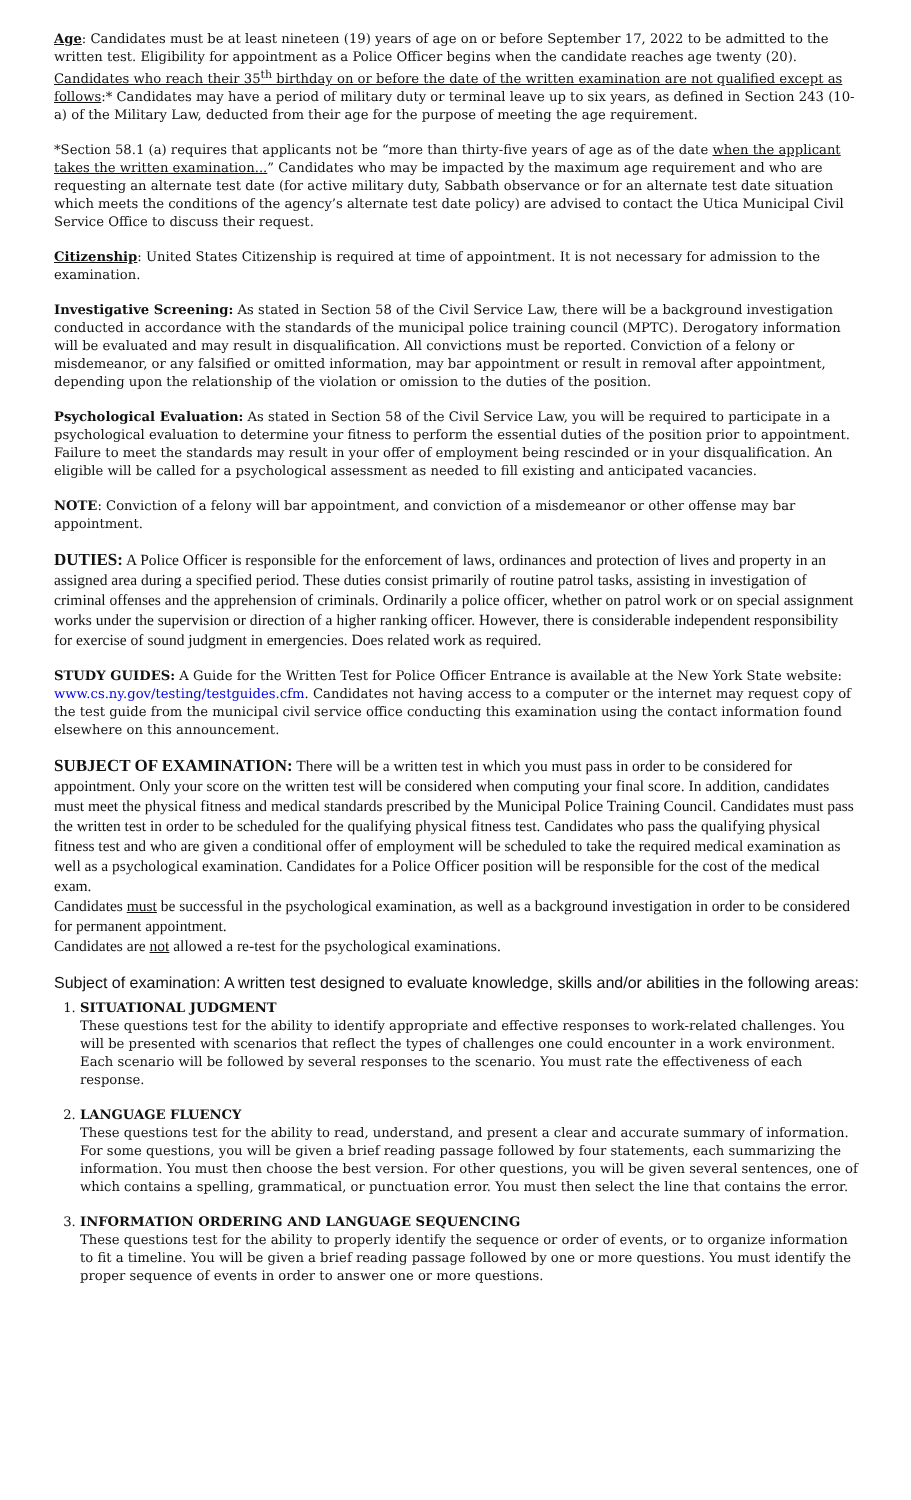Age: Candidates must be at least nineteen (19) years of age on or before September 17, 2022 to be admitted to the written test. Eligibility for appointment as a Police Officer begins when the candidate reaches age twenty (20). Candidates who reach their 35<sup>th</sup> birthday on or before the date of the written examination are not qualified except as follows:* Candidates may have a period of military duty or terminal leave up to six years, as defined in Section 243 (10-a) of the Military Law, deducted from their age for the purpose of meeting the age requirement.
*Section 58.1 (a) requires that applicants not be “more than thirty-five years of age as of the date when the applicant takes the written examination...” Candidates who may be impacted by the maximum age requirement and who are requesting an alternate test date (for active military duty, Sabbath observance or for an alternate test date situation which meets the conditions of the agency’s alternate test date policy) are advised to contact the Utica Municipal Civil Service Office to discuss their request.
Citizenship: United States Citizenship is required at time of appointment. It is not necessary for admission to the examination.
Investigative Screening: As stated in Section 58 of the Civil Service Law, there will be a background investigation conducted in accordance with the standards of the municipal police training council (MPTC). Derogatory information will be evaluated and may result in disqualification. All convictions must be reported. Conviction of a felony or misdemeanor, or any falsified or omitted information, may bar appointment or result in removal after appointment, depending upon the relationship of the violation or omission to the duties of the position.
Psychological Evaluation: As stated in Section 58 of the Civil Service Law, you will be required to participate in a psychological evaluation to determine your fitness to perform the essential duties of the position prior to appointment. Failure to meet the standards may result in your offer of employment being rescinded or in your disqualification. An eligible will be called for a psychological assessment as needed to fill existing and anticipated vacancies.
NOTE: Conviction of a felony will bar appointment, and conviction of a misdemeanor or other offense may bar appointment.
DUTIES: A Police Officer is responsible for the enforcement of laws, ordinances and protection of lives and property in an assigned area during a specified period. These duties consist primarily of routine patrol tasks, assisting in investigation of criminal offenses and the apprehension of criminals. Ordinarily a police officer, whether on patrol work or on special assignment works under the supervision or direction of a higher ranking officer. However, there is considerable independent responsibility for exercise of sound judgment in emergencies. Does related work as required.
STUDY GUIDES: A Guide for the Written Test for Police Officer Entrance is available at the New York State website: www.cs.ny.gov/testing/testguides.cfm. Candidates not having access to a computer or the internet may request copy of the test guide from the municipal civil service office conducting this examination using the contact information found elsewhere on this announcement.
SUBJECT OF EXAMINATION: There will be a written test in which you must pass in order to be considered for appointment. Only your score on the written test will be considered when computing your final score. In addition, candidates must meet the physical fitness and medical standards prescribed by the Municipal Police Training Council. Candidates must pass the written test in order to be scheduled for the qualifying physical fitness test. Candidates who pass the qualifying physical fitness test and who are given a conditional offer of employment will be scheduled to take the required medical examination as well as a psychological examination. Candidates for a Police Officer position will be responsible for the cost of the medical exam.
Candidates must be successful in the psychological examination, as well as a background investigation in order to be considered for permanent appointment.
Candidates are not allowed a re-test for the psychological examinations.
Subject of examination: A written test designed to evaluate knowledge, skills and/or abilities in the following areas:
1.
SITUATIONAL JUDGMENT
These questions test for the ability to identify appropriate and effective responses to work-related challenges. You will be presented with scenarios that reflect the types of challenges one could encounter in a work environment. Each scenario will be followed by several responses to the scenario. You must rate the effectiveness of each response.
2.
LANGUAGE FLUENCY
These questions test for the ability to read, understand, and present a clear and accurate summary of information. For some questions, you will be given a brief reading passage followed by four statements, each summarizing the information. You must then choose the best version. For other questions, you will be given several sentences, one of which contains a spelling, grammatical, or punctuation error. You must then select the line that contains the error.
3.
INFORMATION ORDERING AND LANGUAGE SEQUENCING
These questions test for the ability to properly identify the sequence or order of events, or to organize information to fit a timeline. You will be given a brief reading passage followed by one or more questions. You must identify the proper sequence of events in order to answer one or more questions.